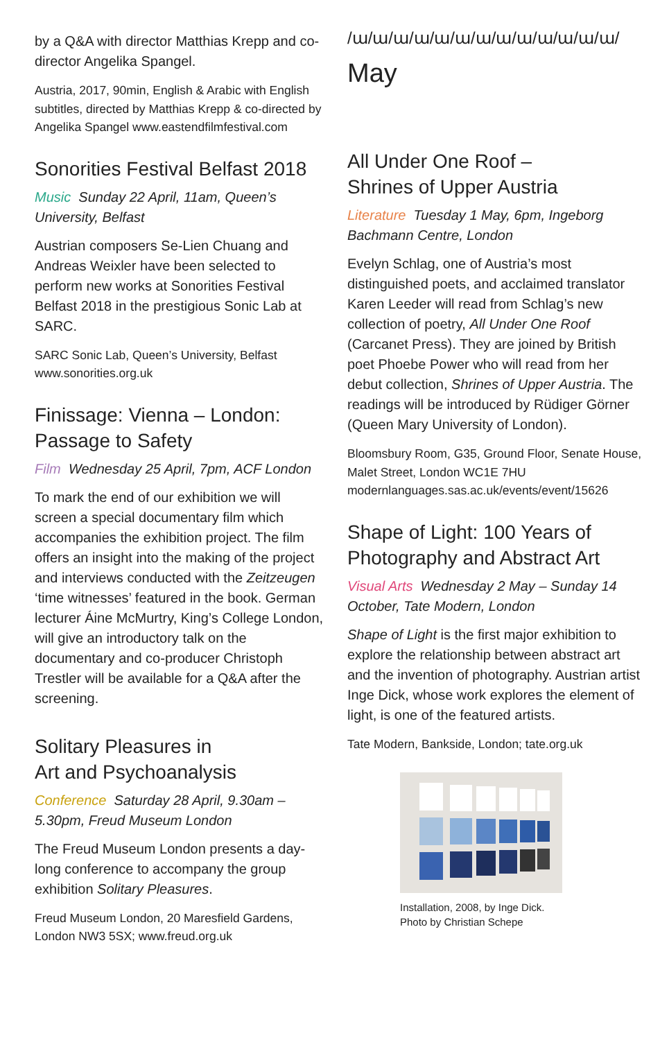by a Q&A with director Matthias Krepp and co-director Angelika Spangel.
Austria, 2017, 90min, English & Arabic with English subtitles, directed by Matthias Krepp & co-directed by Angelika Spangel www.eastendfilmfestival.com
Sonorities Festival Belfast 2018
Music Sunday 22 April, 11am, Queen’s University, Belfast
Austrian composers Se-Lien Chuang and Andreas Weixler have been selected to perform new works at Sonorities Festival Belfast 2018 in the prestigious Sonic Lab at SARC.
SARC Sonic Lab, Queen’s University, Belfast www.sonorities.org.uk
Finissage: Vienna – London: Passage to Safety
Film Wednesday 25 April, 7pm, ACF London
To mark the end of our exhibition we will screen a special documentary film which accompanies the exhibition project. The film offers an insight into the making of the project and interviews conducted with the Zeitzeugen ‘time witnesses’ featured in the book. German lecturer Áine McMurtry, King’s College London, will give an introductory talk on the documentary and co-producer Christoph Trestler will be available for a Q&A after the screening.
Solitary Pleasures in
Art and Psychoanalysis
Conference Saturday 28 April, 9.30am – 5.30pm, Freud Museum London
The Freud Museum London presents a day-long conference to accompany the group exhibition Solitary Pleasures.
Freud Museum London, 20 Maresfield Gardens, London NW3 5SX; www.freud.org.uk
/ա/ա/ա/ա/ա/ա/ա/ա/ա/ա/ա/ա/ա/
May
All Under One Roof –
Shrines of Upper Austria
Literature Tuesday 1 May, 6pm, Ingeborg Bachmann Centre, London
Evelyn Schlag, one of Austria’s most distinguished poets, and acclaimed translator Karen Leeder will read from Schlag’s new collection of poetry, All Under One Roof (Carcanet Press). They are joined by British poet Phoebe Power who will read from her debut collection, Shrines of Upper Austria. The readings will be introduced by Rüdiger Görner (Queen Mary University of London).
Bloomsbury Room, G35, Ground Floor, Senate House, Malet Street, London WC1E 7HU modernlanguages.sas.ac.uk/events/event/15626
Shape of Light: 100 Years of Photography and Abstract Art
Visual Arts Wednesday 2 May – Sunday 14 October, Tate Modern, London
Shape of Light is the first major exhibition to explore the relationship between abstract art and the invention of photography. Austrian artist Inge Dick, whose work explores the element of light, is one of the featured artists.
Tate Modern, Bankside, London; tate.org.uk
Installation, 2008, by Inge Dick.
Photo by Christian Schepe